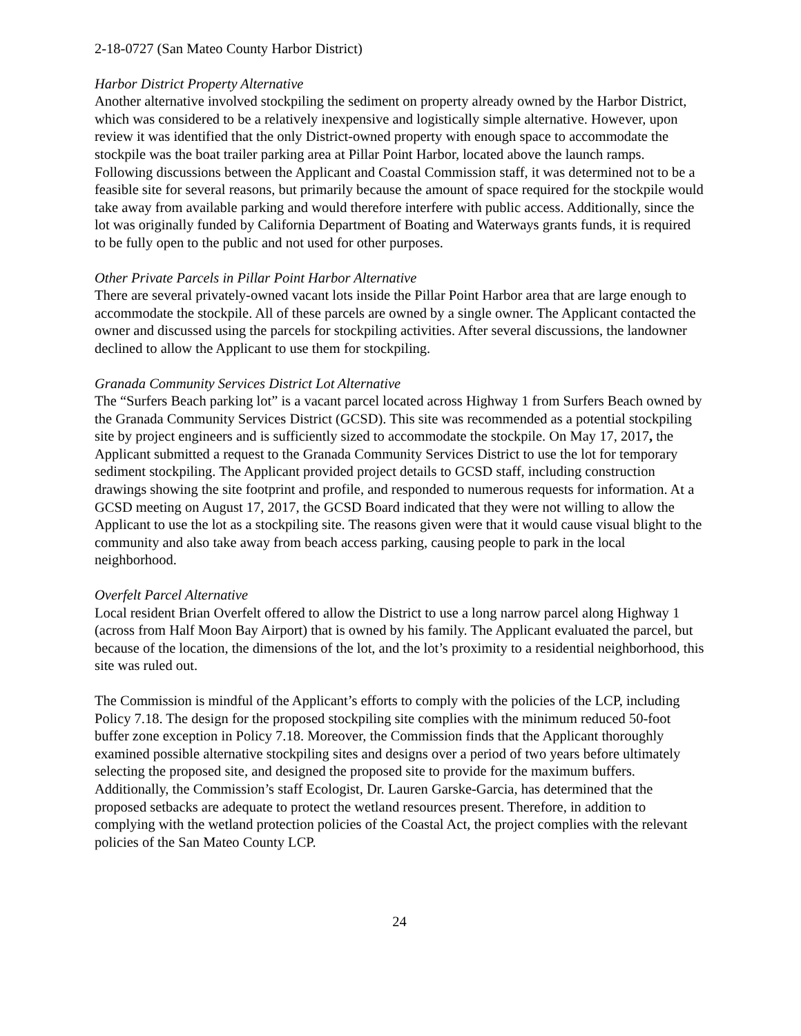2-18-0727 (San Mateo County Harbor District)
Harbor District Property Alternative
Another alternative involved stockpiling the sediment on property already owned by the Harbor District, which was considered to be a relatively inexpensive and logistically simple alternative. However, upon review it was identified that the only District-owned property with enough space to accommodate the stockpile was the boat trailer parking area at Pillar Point Harbor, located above the launch ramps. Following discussions between the Applicant and Coastal Commission staff, it was determined not to be a feasible site for several reasons, but primarily because the amount of space required for the stockpile would take away from available parking and would therefore interfere with public access. Additionally, since the lot was originally funded by California Department of Boating and Waterways grants funds, it is required to be fully open to the public and not used for other purposes.
Other Private Parcels in Pillar Point Harbor Alternative
There are several privately-owned vacant lots inside the Pillar Point Harbor area that are large enough to accommodate the stockpile. All of these parcels are owned by a single owner. The Applicant contacted the owner and discussed using the parcels for stockpiling activities. After several discussions, the landowner declined to allow the Applicant to use them for stockpiling.
Granada Community Services District Lot Alternative
The “Surfers Beach parking lot” is a vacant parcel located across Highway 1 from Surfers Beach owned by the Granada Community Services District (GCSD). This site was recommended as a potential stockpiling site by project engineers and is sufficiently sized to accommodate the stockpile. On May 17, 2017, the Applicant submitted a request to the Granada Community Services District to use the lot for temporary sediment stockpiling. The Applicant provided project details to GCSD staff, including construction drawings showing the site footprint and profile, and responded to numerous requests for information. At a GCSD meeting on August 17, 2017, the GCSD Board indicated that they were not willing to allow the Applicant to use the lot as a stockpiling site. The reasons given were that it would cause visual blight to the community and also take away from beach access parking, causing people to park in the local neighborhood.
Overfelt Parcel Alternative
Local resident Brian Overfelt offered to allow the District to use a long narrow parcel along Highway 1 (across from Half Moon Bay Airport) that is owned by his family. The Applicant evaluated the parcel, but because of the location, the dimensions of the lot, and the lot’s proximity to a residential neighborhood, this site was ruled out.
The Commission is mindful of the Applicant’s efforts to comply with the policies of the LCP, including Policy 7.18. The design for the proposed stockpiling site complies with the minimum reduced 50-foot buffer zone exception in Policy 7.18. Moreover, the Commission finds that the Applicant thoroughly examined possible alternative stockpiling sites and designs over a period of two years before ultimately selecting the proposed site, and designed the proposed site to provide for the maximum buffers. Additionally, the Commission’s staff Ecologist, Dr. Lauren Garske-Garcia, has determined that the proposed setbacks are adequate to protect the wetland resources present. Therefore, in addition to complying with the wetland protection policies of the Coastal Act, the project complies with the relevant policies of the San Mateo County LCP.
24